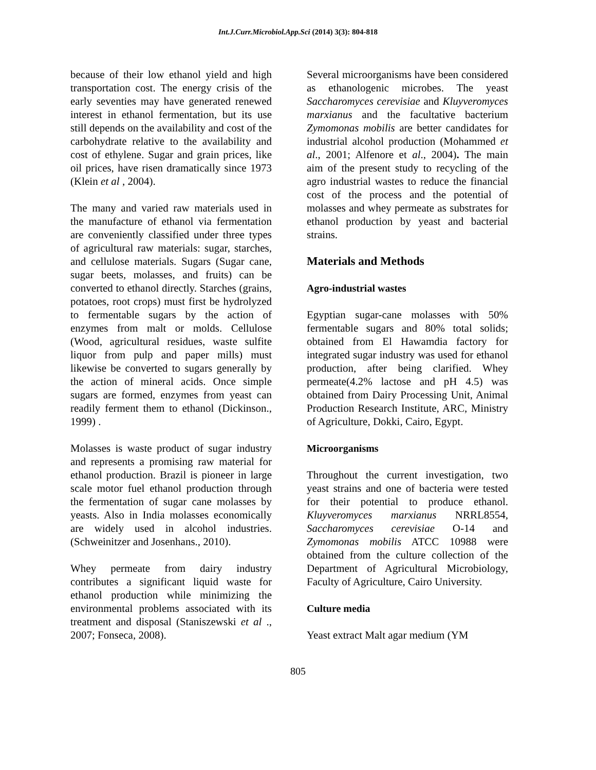Int.J.Curr.Microbiol.App.Sci (2014) 3(3): 804-818
because of their low ethanol yield and high transportation cost. The energy crisis of the early seventies may have generated renewed interest in ethanol fermentation, but its use still depends on the availability and cost of the carbohydrate relative to the availability and cost of ethylene. Sugar and grain prices, like oil prices, have risen dramatically since 1973 (Klein et al , 2004).
The many and varied raw materials used in the manufacture of ethanol via fermentation are conveniently classified under three types of agricultural raw materials: sugar, starches, and cellulose materials. Sugars (Sugar cane, sugar beets, molasses, and fruits) can be converted to ethanol directly. Starches (grains, potatoes, root crops) must first be hydrolyzed to fermentable sugars by the action of enzymes from malt or molds. Cellulose (Wood, agricultural residues, waste sulfite liquor from pulp and paper mills) must likewise be converted to sugars generally by the action of mineral acids. Once simple sugars are formed, enzymes from yeast can readily ferment them to ethanol (Dickinson., 1999) .
Molasses is waste product of sugar industry and represents a promising raw material for ethanol production. Brazil is pioneer in large scale motor fuel ethanol production through the fermentation of sugar cane molasses by yeasts. Also in India molasses economically are widely used in alcohol industries. (Schweinitzer and Josenhans., 2010).
Whey permeate from dairy industry contributes a significant liquid waste for ethanol production while minimizing the environmental problems associated with its treatment and disposal (Staniszewski et al ., 2007; Fonseca, 2008).
Several microorganisms have been considered as ethanologenic microbes. The yeast Saccharomyces cerevisiae and Kluyveromyces marxianus and the facultative bacterium Zymomonas mobilis are better candidates for industrial alcohol production (Mohammed et al., 2001; Alfenore et al., 2004). The main aim of the present study to recycling of the agro industrial wastes to reduce the financial cost of the process and the potential of molasses and whey permeate as substrates for ethanol production by yeast and bacterial strains.
Materials and Methods
Agro-industrial wastes
Egyptian sugar-cane molasses with 50% fermentable sugars and 80% total solids; obtained from El Hawamdia factory for integrated sugar industry was used for ethanol production, after being clarified. Whey permeate(4.2% lactose and pH 4.5) was obtained from Dairy Processing Unit, Animal Production Research Institute, ARC, Ministry of Agriculture, Dokki, Cairo, Egypt.
Microorganisms
Throughout the current investigation, two yeast strains and one of bacteria were tested for their potential to produce ethanol. Kluyveromyces marxianus NRRL8554, Saccharomyces cerevisiae O-14 and Zymomonas mobilis ATCC 10988 were obtained from the culture collection of the Department of Agricultural Microbiology, Faculty of Agriculture, Cairo University.
Culture media
Yeast extract Malt agar medium (YM
805